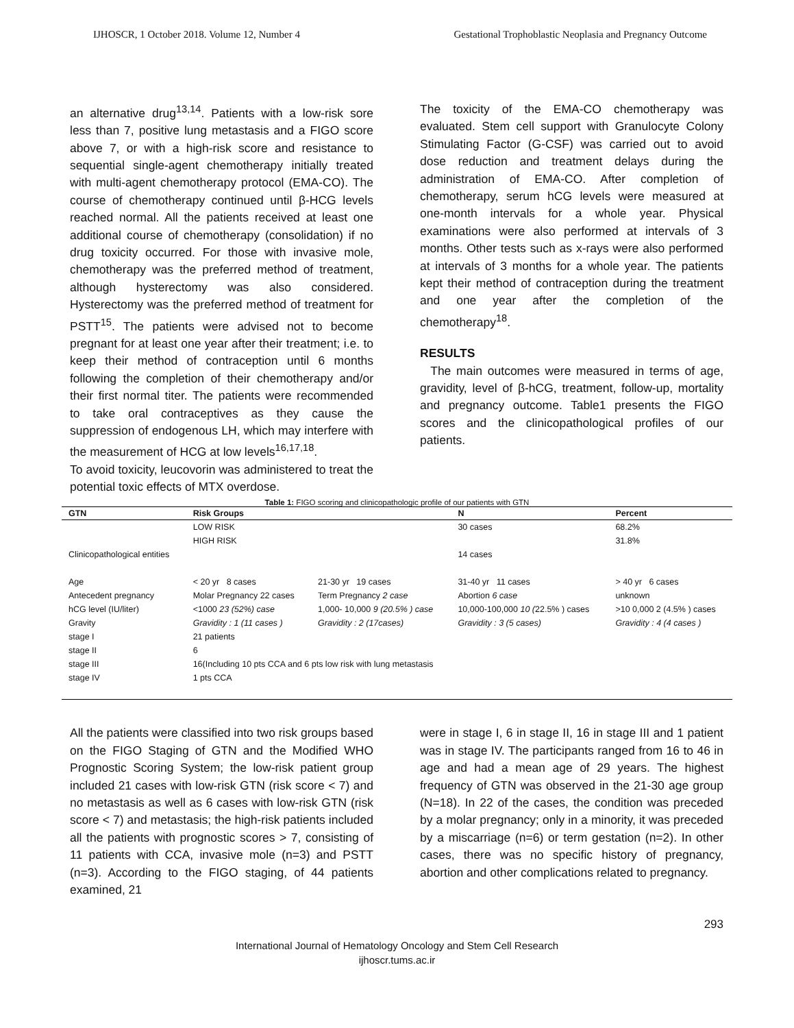IJHOSCR, 1 October 2018. Volume 12, Number 4 Gestational Trophoblastic Neoplasia and Pregnancy Outcome
an alternative drug<sup>13,14</sup>. Patients with a low-risk sore less than 7, positive lung metastasis and a FIGO score above 7, or with a high-risk score and resistance to sequential single-agent chemotherapy initially treated with multi-agent chemotherapy protocol (EMA-CO). The course of chemotherapy continued until β-HCG levels reached normal. All the patients received at least one additional course of chemotherapy (consolidation) if no drug toxicity occurred. For those with invasive mole, chemotherapy was the preferred method of treatment, although hysterectomy was also considered. Hysterectomy was the preferred method of treatment for PSTT<sup>15</sup>. The patients were advised not to become pregnant for at least one year after their treatment; i.e. to keep their method of contraception until 6 months following the completion of their chemotherapy and/or their first normal titer. The patients were recommended to take oral contraceptives as they cause the suppression of endogenous LH, which may interfere with the measurement of HCG at low levels<sup>16,17,18</sup>.
To avoid toxicity, leucovorin was administered to treat the potential toxic effects of MTX overdose.
The toxicity of the EMA-CO chemotherapy was evaluated. Stem cell support with Granulocyte Colony Stimulating Factor (G-CSF) was carried out to avoid dose reduction and treatment delays during the administration of EMA-CO. After completion of chemotherapy, serum hCG levels were measured at one-month intervals for a whole year. Physical examinations were also performed at intervals of 3 months. Other tests such as x-rays were also performed at intervals of 3 months for a whole year. The patients kept their method of contraception during the treatment and one year after the completion of the chemotherapy<sup>18</sup>.
RESULTS
The main outcomes were measured in terms of age, gravidity, level of β-hCG, treatment, follow-up, mortality and pregnancy outcome. Table1 presents the FIGO scores and the clinicopathological profiles of our patients.
Table 1: FIGO scoring and clinicopathologic profile of our patients with GTN
| GTN | Risk Groups | | N | Percent |
| --- | --- | --- | --- | --- |
| | LOW RISK | | 30 cases | 68.2% |
| | HIGH RISK | | | 31.8% |
| Clinicopathological entities | | | 14 cases | |
| Age | < 20 yr 8 cases | 21-30 yr 19 cases | 31-40 yr 11 cases | > 40 yr 6 cases |
| Antecedent pregnancy | Molar Pregnancy 22 cases | Term Pregnancy 2 case | Abortion 6 case | unknown |
| hCG level (IU/liter) | <1000 23 (52%) case | 1,000- 10,000 9 (20.5% ) case | 10,000-100,000 10 ( 22.5% ) cases | >10 0,000 2 (4.5% ) cases |
| Gravity | Gravidity : 1 (11 cases ) | Gravidity : 2 (17cases) | Gravidity : 3 (5 cases) | Gravidity : 4 (4 cases ) |
| stage I | 21 patients | | | |
| stage II | 6 | | | |
| stage III | 16(Including 10 pts CCA and 6 pts low risk with lung metastasis | | | |
| stage IV | 1 pts CCA | | | |
All the patients were classified into two risk groups based on the FIGO Staging of GTN and the Modified WHO Prognostic Scoring System; the low-risk patient group included 21 cases with low-risk GTN (risk score < 7) and no metastasis as well as 6 cases with low-risk GTN (risk score < 7) and metastasis; the high-risk patients included all the patients with prognostic scores > 7, consisting of 11 patients with CCA, invasive mole (n=3) and PSTT (n=3). According to the FIGO staging, of 44 patients examined, 21
were in stage I, 6 in stage II, 16 in stage III and 1 patient was in stage IV. The participants ranged from 16 to 46 in age and had a mean age of 29 years. The highest frequency of GTN was observed in the 21-30 age group (N=18). In 22 of the cases, the condition was preceded by a molar pregnancy; only in a minority, it was preceded by a miscarriage (n=6) or term gestation (n=2). In other cases, there was no specific history of pregnancy, abortion and other complications related to pregnancy.
293
International Journal of Hematology Oncology and Stem Cell Research
ijhoscr.tums.ac.ir